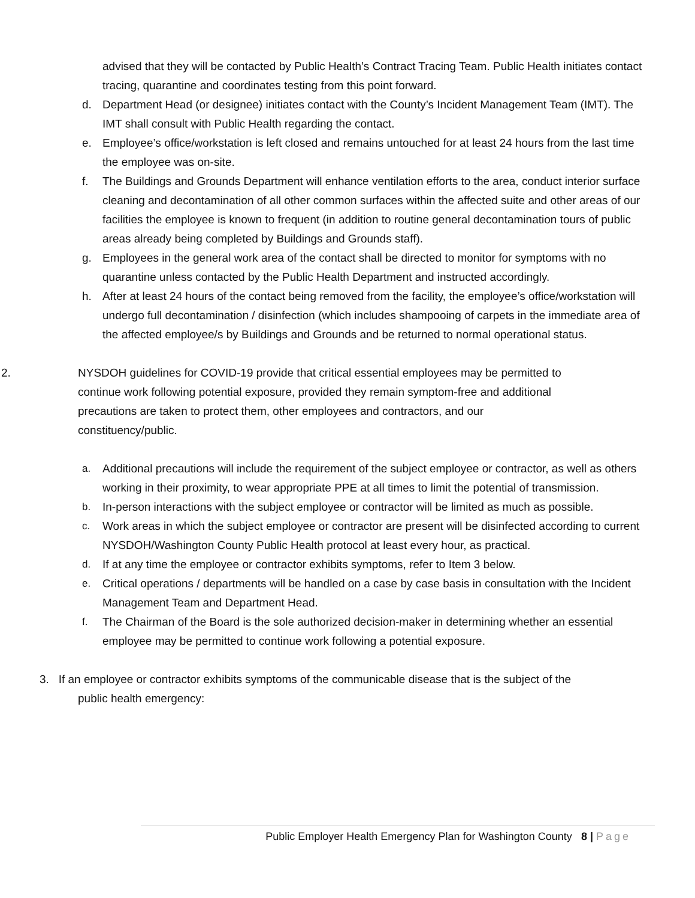advised that they will be contacted by Public Health’s Contract Tracing Team. Public Health initiates contact tracing, quarantine and coordinates testing from this point forward.
d. Department Head (or designee) initiates contact with the County’s Incident Management Team (IMT). The IMT shall consult with Public Health regarding the contact.
e. Employee’s office/workstation is left closed and remains untouched for at least 24 hours from the last time the employee was on-site.
f. The Buildings and Grounds Department will enhance ventilation efforts to the area, conduct interior surface cleaning and decontamination of all other common surfaces within the affected suite and other areas of our facilities the employee is known to frequent (in addition to routine general decontamination tours of public areas already being completed by Buildings and Grounds staff).
g. Employees in the general work area of the contact shall be directed to monitor for symptoms with no quarantine unless contacted by the Public Health Department and instructed accordingly.
h. After at least 24 hours of the contact being removed from the facility, the employee’s office/workstation will undergo full decontamination / disinfection (which includes shampooing of carpets in the immediate area of the affected employee/s by Buildings and Grounds and be returned to normal operational status.
2. NYSDOH guidelines for COVID-19 provide that critical essential employees may be permitted to continue work following potential exposure, provided they remain symptom-free and additional precautions are taken to protect them, other employees and contractors, and our constituency/public.
a. Additional precautions will include the requirement of the subject employee or contractor, as well as others working in their proximity, to wear appropriate PPE at all times to limit the potential of transmission.
b. In-person interactions with the subject employee or contractor will be limited as much as possible.
c. Work areas in which the subject employee or contractor are present will be disinfected according to current NYSDOH/Washington County Public Health protocol at least every hour, as practical.
d. If at any time the employee or contractor exhibits symptoms, refer to Item 3 below.
e. Critical operations / departments will be handled on a case by case basis in consultation with the Incident Management Team and Department Head.
f. The Chairman of the Board is the sole authorized decision-maker in determining whether an essential employee may be permitted to continue work following a potential exposure.
3. If an employee or contractor exhibits symptoms of the communicable disease that is the subject of the
public health emergency:
Public Employer Health Emergency Plan for Washington County 8 | Page